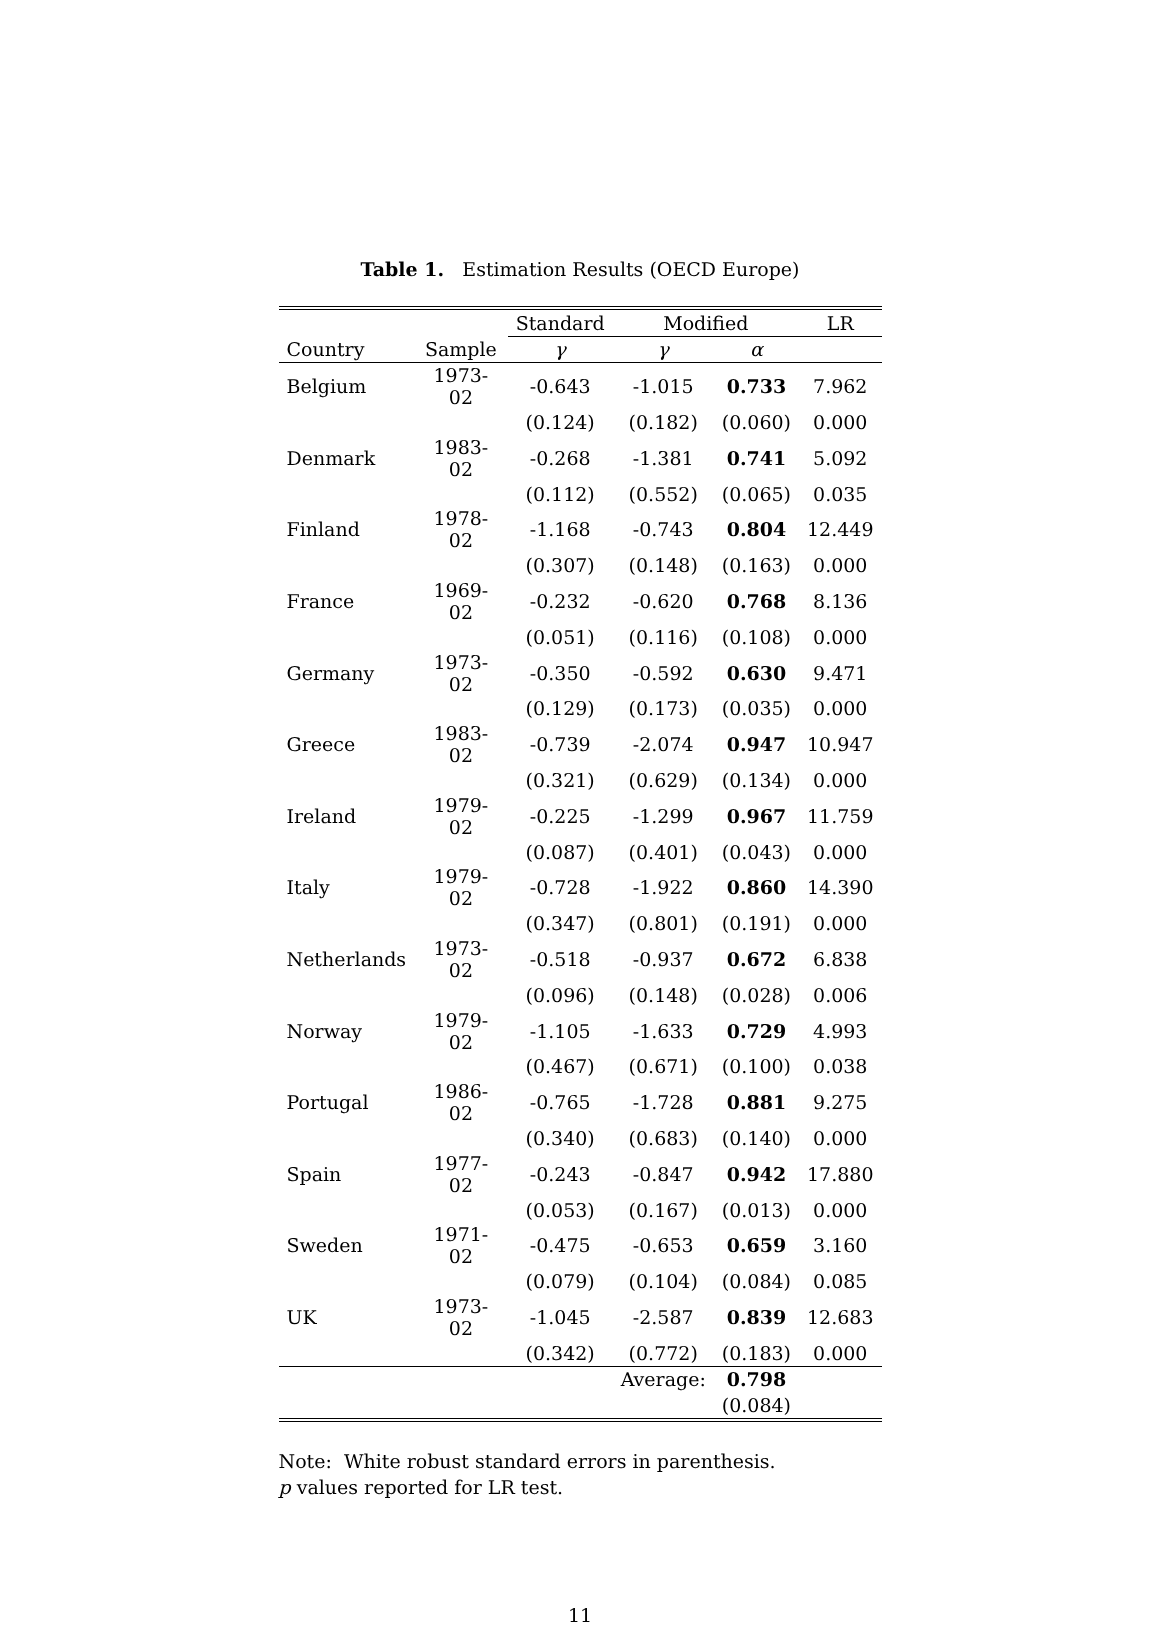Table 1. Estimation Results (OECD Europe)
| | | Standard | Modified | | LR |
| --- | --- | --- | --- | --- | --- |
| Country | Sample | γ | γ | α | |
| Belgium | 1973-02 | -0.643 | -1.015 | 0.733 | 7.962 |
| | | (0.124) | (0.182) | (0.060) | 0.000 |
| Denmark | 1983-02 | -0.268 | -1.381 | 0.741 | 5.092 |
| | | (0.112) | (0.552) | (0.065) | 0.035 |
| Finland | 1978-02 | -1.168 | -0.743 | 0.804 | 12.449 |
| | | (0.307) | (0.148) | (0.163) | 0.000 |
| France | 1969-02 | -0.232 | -0.620 | 0.768 | 8.136 |
| | | (0.051) | (0.116) | (0.108) | 0.000 |
| Germany | 1973-02 | -0.350 | -0.592 | 0.630 | 9.471 |
| | | (0.129) | (0.173) | (0.035) | 0.000 |
| Greece | 1983-02 | -0.739 | -2.074 | 0.947 | 10.947 |
| | | (0.321) | (0.629) | (0.134) | 0.000 |
| Ireland | 1979-02 | -0.225 | -1.299 | 0.967 | 11.759 |
| | | (0.087) | (0.401) | (0.043) | 0.000 |
| Italy | 1979-02 | -0.728 | -1.922 | 0.860 | 14.390 |
| | | (0.347) | (0.801) | (0.191) | 0.000 |
| Netherlands | 1973-02 | -0.518 | -0.937 | 0.672 | 6.838 |
| | | (0.096) | (0.148) | (0.028) | 0.006 |
| Norway | 1979-02 | -1.105 | -1.633 | 0.729 | 4.993 |
| | | (0.467) | (0.671) | (0.100) | 0.038 |
| Portugal | 1986-02 | -0.765 | -1.728 | 0.881 | 9.275 |
| | | (0.340) | (0.683) | (0.140) | 0.000 |
| Spain | 1977-02 | -0.243 | -0.847 | 0.942 | 17.880 |
| | | (0.053) | (0.167) | (0.013) | 0.000 |
| Sweden | 1971-02 | -0.475 | -0.653 | 0.659 | 3.160 |
| | | (0.079) | (0.104) | (0.084) | 0.085 |
| UK | 1973-02 | -1.045 | -2.587 | 0.839 | 12.683 |
| | | (0.342) | (0.772) | (0.183) | 0.000 |
| | | | Average: | 0.798 | |
| | | | | (0.084) | |
Note: White robust standard errors in parenthesis.
p values reported for LR test.
11